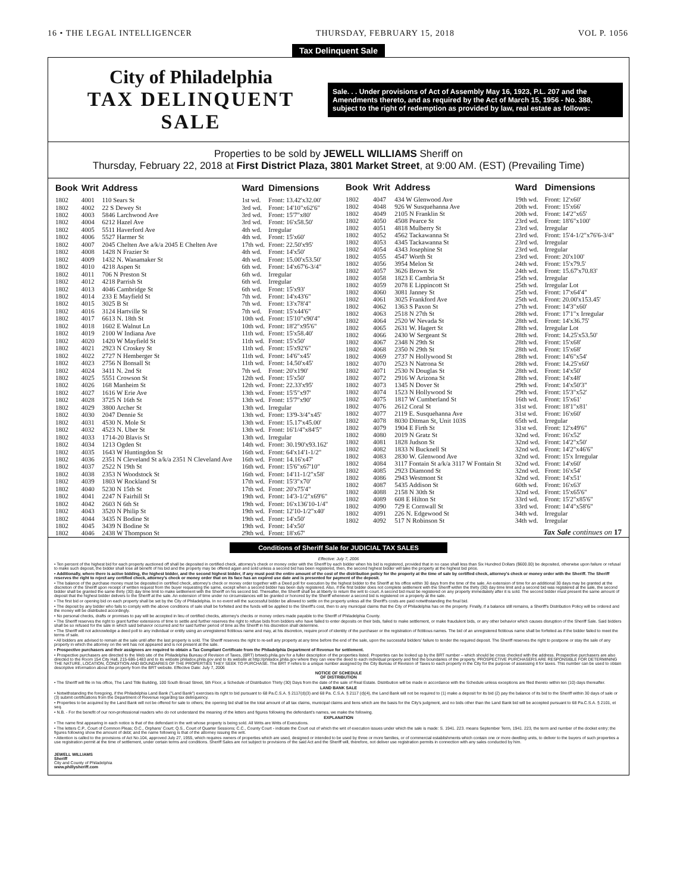16 • THE LEGAL INTELLIGENCER THURSDAY, FEBRUARY 15, 2018 VOL P. 1056
Tax Delinquent Sale
City of Philadelphia
TAX DELINQUENT SALE
Sale. . . Under provisions of Act of Assembly May 16, 1923, P.L. 207 and the Amendments thereto, and as required by the Act of March 15, 1956 - No. 388, subject to the right of redemption as provided by law, real estate as follows:
Properties to be sold by JEWELL WILLIAMS Sheriff on
Thursday, February 22, 2018 at First District Plaza, 3801 Market Street, at 9:00 AM. (EST) (Prevailing Time)
| Book | Writ | Address | Ward | Dimensions |
| --- | --- | --- | --- | --- |
| 1802 | 4001 | 110 Sears St | 1st wd. | Front: 13.42'x32.00' |
| 1802 | 4002 | 22 S Dewey St | 3rd wd. | Front: 14'10"x62'6" |
| 1802 | 4003 | 5846 Larchwood Ave | 3rd wd. | Front: 15'7"x80' |
| 1802 | 4004 | 6212 Hazel Ave | 3rd wd. | Front: 16'x58.50' |
| 1802 | 4005 | 5511 Haverford Ave | 4th wd. | Irregular |
| 1802 | 4006 | 5527 Harmer St | 4th wd. | Front: 15'x60' |
| 1802 | 4007 | 2045 Chelten Ave a/k/a 2045 E Chelten Ave | 17th wd. | Front: 22.50'x95' |
| 1802 | 4008 | 1428 N Frazier St | 4th wd. | Front: 14'x50' |
| 1802 | 4009 | 1432 N. Wanamaker St | 4th wd. | Front: 15.00'x53.50' |
| 1802 | 4010 | 4218 Aspen St | 6th wd. | Front: 14'x67'6-3/4" |
| 1802 | 4011 | 706 N Preston St | 6th wd. | Irregular |
| 1802 | 4012 | 4218 Parrish St | 6th wd. | Irregular |
| 1802 | 4013 | 4046 Cambridge St | 6th wd. | Front: 15'x93' |
| 1802 | 4014 | 233 E Mayfield St | 7th wd. | Front: 14'x43'6" |
| 1802 | 4015 | 3025 B St | 7th wd. | Front: 13'x78'4" |
| 1802 | 4016 | 3124 Hartville St | 7th wd. | Front: 15'x44'6" |
| 1802 | 4017 | 6613 N. 18th St | 10th wd. | Front: 15'10"x90'4" |
| 1802 | 4018 | 1602 E Walnut Ln | 10th wd. | Front: 18'2"x95'6" |
| 1802 | 4019 | 2100 W Indiana Ave | 11th wd. | Front: 15'x58.40' |
| 1802 | 4020 | 1420 W Mayfield St | 11th wd. | Front: 15'x50' |
| 1802 | 4021 | 2923 N Croskey St | 11th wd. | Front: 15'x92'6" |
| 1802 | 4022 | 2727 N Hemberger St | 11th wd. | Front: 14'6"x45' |
| 1802 | 4023 | 2756 N Bonsall St | 11th wd. | Front: 14.50'x45' |
| 1802 | 4024 | 3411 N. 2nd St | 7th wd. | Front: 20'x190' |
| 1802 | 4025 | 5551 Crowson St | 12th wd. | Front: 15'x50' |
| 1802 | 4026 | 168 Manheim St | 12th wd. | Front: 22.33'x95' |
| 1802 | 4027 | 1616 W Erie Ave | 13th wd. | Front: 15'5"x97' |
| 1802 | 4028 | 3725 N 16th St | 13th wd. | Front: 15'7"x90' |
| 1802 | 4029 | 3800 Archer St | 13th wd. | Irregular |
| 1802 | 4030 | 2047 Dennie St | 13th wd. | Front: 13'9-3/4"x45' |
| 1802 | 4031 | 4530 N. Mole St | 13th wd. | Front: 15.17'x45.00' |
| 1802 | 4032 | 4523 N. Uber St | 13th wd. | Front: 16'1/4"x84'5" |
| 1802 | 4033 | 1714-20 Blavis St | 13th wd. | Irregular |
| 1802 | 4034 | 1213 Ogden St | 14th wd. | Front: 30.190'x93.162' |
| 1802 | 4035 | 1643 W Huntingdon St | 16th wd. | Front: 64'x14'1-1/2" |
| 1802 | 4036 | 2351 N Cleveland St a/k/a 2351 N Cleveland Ave | 16th wd. | Front: 14.16'x47' |
| 1802 | 4037 | 2522 N 19th St | 16th wd. | Front: 15'6"x67'10" |
| 1802 | 4038 | 2353 N Woodstock St | 16th wd. | Front: 14'11-1/2"x58' |
| 1802 | 4039 | 1803 W Rockland St | 17th wd. | Front: 15'3"x70' |
| 1802 | 4040 | 5230 N 15th St | 17th wd. | Front: 20'x75'4" |
| 1802 | 4041 | 2247 N Fairhill St | 19th wd. | Front: 14'3-1/2"x69'6" |
| 1802 | 4042 | 2603 N 6th St | 19th wd. | Front: 16'x136'10-1/4" |
| 1802 | 4043 | 3520 N Philip St | 19th wd. | Front: 12'10-1/2"x40' |
| 1802 | 4044 | 3435 N Bodine St | 19th wd. | Front: 14'x50' |
| 1802 | 4045 | 3439 N Bodine St | 19th wd. | Front: 14'x50' |
| 1802 | 4046 | 2438 W Thompson St | 29th wd. | Front: 18'x67' |
| Book | Writ | Address | Ward | Dimensions |
| --- | --- | --- | --- | --- |
| 1802 | 4047 | 434 W Glenwood Ave | 19th wd. | Front: 12'x60' |
| 1802 | 4048 | 926 W Susquehanna Ave | 20th wd. | Front: 15'x66' |
| 1802 | 4049 | 2105 N Franklin St | 20th wd. | Front: 14'2"x65' |
| 1802 | 4050 | 4508 Pearce St | 23rd wd. | Front: 18'6"x100' |
| 1802 | 4051 | 4818 Mulberry St | 23rd wd. | Irregular |
| 1802 | 4052 | 4562 Tackawanna St | 23rd wd. | Front: 15'4-1/2"x76'6-3/4" |
| 1802 | 4053 | 4345 Tackawanna St | 23rd wd. | Irregular |
| 1802 | 4054 | 4343 Josephine St | 23rd wd. | Irregular |
| 1802 | 4055 | 4547 Worth St | 23rd wd. | Front: 20'x100' |
| 1802 | 4056 | 3954 Melon St | 24th wd. | Front: 15'x79.5' |
| 1802 | 4057 | 3626 Brown St | 24th wd. | Front: 15.67'x70.83' |
| 1802 | 4058 | 1823 E Cambria St | 25th wd. | Irregular |
| 1802 | 4059 | 2078 E Lippincott St | 25th wd. | Irregular Lot |
| 1802 | 4060 | 3081 Janney St | 25th wd. | Front: 17'x64'4" |
| 1802 | 4061 | 3025 Frankford Ave | 25th wd. | Front: 20.00'x153.45' |
| 1802 | 4062 | 1363 S Paxon St | 27th wd. | Front: 14'3"x60' |
| 1802 | 4063 | 2518 N 27th St | 28th wd. | Front: 17'1"x Irregular |
| 1802 | 4064 | 2520 W Nevada St | 28th wd. | Front: 14'x36.75' |
| 1802 | 4065 | 2631 W. Hagert St | 28th wd. | Irregular Lot |
| 1802 | 4066 | 2430 W Sergeant St | 28th wd. | Front: 14.25'x53.50' |
| 1802 | 4067 | 2348 N 29th St | 28th wd. | Front: 15'x68' |
| 1802 | 4068 | 2350 N 29th St | 28th wd. | Front: 15'x68' |
| 1802 | 4069 | 2737 N Hollywood St | 28th wd. | Front: 14'6"x54' |
| 1802 | 4070 | 2523 N Natrona St | 28th wd. | Front: 14.25'x60' |
| 1802 | 4071 | 2530 N Douglas St | 28th wd. | Front: 14'x50' |
| 1802 | 4072 | 2916 W Arizona St | 28th wd. | Front: 14'x48' |
| 1802 | 4073 | 1345 N Dover St | 29th wd. | Front: 14'x50'3" |
| 1802 | 4074 | 1523 N Hollywood St | 29th wd. | Front: 15'3"x52' |
| 1802 | 4075 | 1817 W Cumberland St | 16th wd. | Front: 15'x61' |
| 1802 | 4076 | 2612 Coral St | 31st wd. | Front: 18'1"x81' |
| 1802 | 4077 | 2119 E. Susquehanna Ave | 31st wd. | Front: 16'x60' |
| 1802 | 4078 | 8030 Ditman St, Unit 103S | 65th wd. | Irregular |
| 1802 | 4079 | 1904 E Firth St | 31st wd. | Front: 12'x49'6" |
| 1802 | 4080 | 2019 N Gratz St | 32nd wd. | Front: 16'x52' |
| 1802 | 4081 | 1828 Judson St | 32nd wd. | Front: 14'2"x50' |
| 1802 | 4082 | 1833 N Bucknell St | 32nd wd. | Front: 14'2"x46'6" |
| 1802 | 4083 | 2830 W. Glenwood Ave | 32nd wd. | Front: 15'x Irregular |
| 1802 | 4084 | 3117 Fontain St a/k/a 3117 W Fontain St | 32nd wd. | Front: 14'x60' |
| 1802 | 4085 | 2923 Diamond St | 32nd wd. | Front: 16'x54' |
| 1802 | 4086 | 2943 Westmont St | 32nd wd. | Front: 14'x51' |
| 1802 | 4087 | 5435 Addison St | 60th wd. | Front: 16'x63' |
| 1802 | 4088 | 2158 N 30th St | 32nd wd. | Front: 15'x65'6" |
| 1802 | 4089 | 608 E Hilton St | 33rd wd. | Front: 15'2"x85'6" |
| 1802 | 4090 | 729 E Cornwall St | 33rd wd. | Front: 14'4"x58'6" |
| 1802 | 4091 | 226 N. Edgewood St | 34th wd. | Irregular |
| 1802 | 4092 | 517 N Robinson St | 34th wd. | Irregular |
| Tax Sale continues on 17 | | | | |
Conditions of Sheriff Sale for JUDICIAL TAX SALES
Effective: July 7, 2006
• Ten percent of the highest bid for each property auctioned off shall be deposited in certified check, attorney's check or money order with the Sheriff by each bidder when his bid is registered, provided that in no case shall less than Six Hundred Dollars ($600.00) be deposited, otherwise upon failure or refusal to make such deposit, the bidder shall lose all benefit of his bid and the property may be offered again and sold unless a second bid has been registered, then, the second highest bidder will take the property at the highest bid price.
• Additionally, where there is active bidding, the highest bidder, and the second highest bidder, if any must post the entire amount of the cost of the distribution policy for the property at the time of sale by certified check, attorney's check or money order with the Sheriff. The Sheriff reserves the right to reject any certified check, attorney's check or money order that on its face has an expired use date and is presented for payment of the deposit.
• The balance of the purchase money must be deposited in certified check, attorney's check or money order together with a Deed poll for execution by the highest bidder to the Sheriff at his office within 30 days from the time of the sale. An extension of time for an additional 30 days may be granted at the discretion of the Sheriff upon receipt of written request from the buyer requesting the same, except when a second bidder has been duly registered. Also, if the first bidder does not complete settlement with the Sheriff within the thirty (30) day time limit and a second bid was registered at the sale, the second bidder shall be granted the same thirty (30) day time limit to make settlement with the Sheriff on his second bid. Thereafter, the Sheriff shall be at liberty to return the writ to court. A second bid must be registered on any property immediately after it is sold. The second bidder must present the same amount of deposit that the highest bidder delivers to the Sheriff at the sale. An extension of time under no circumstances will be granted or honored by the Sheriff whenever a second bid is registered on a property at the sale.
• The first bid or opening bid on each property shall be set by the City of Philadelphia. In no event will the successful bidder be allowed to settle on the property unless all the Sheriff's costs are paid notwithstanding the final bid.
• The deposit by any bidder who fails to comply with the above conditions of sale shall be forfeited and the funds will be applied to the Sheriff's cost, then to any municipal claims that the City of Philadelphia has on the property. Finally, if a balance still remains, a Sheriff's Distribution Policy will be ordered and the money will be distributed accordingly.
• No personal checks, drafts or promises to pay will be accepted in lieu of certified checks, attorney's checks or money orders made payable to the Sheriff of Philadelphia County.
• The Sheriff reserves the right to grant further extensions of time to settle and further reserves the right to refuse bids from bidders who have failed to enter deposits on their bids, failed to make settlement, or make fraudulent bids, or any other behavior which causes disruption of the Sheriff Sale. Said bidders shall be so refused for the sale in which said behavior occurred and for said further period of time as the Sheriff in his discretion shall determine.
• The Sheriff will not acknowledge a deed poll to any individual or entity using an unregistered fictitious name and may, at his discretion, require proof of identity of the purchaser or the registration of fictitious names. The bid of an unregistered fictitious name shall be forfeited as if the bidder failed to meet the terms of sale.
• All bidders are advised to remain at the sale until after the last property is sold. The Sheriff reserves the right to re-sell any property at any time before the end of the sale, upon the successful bidders' failure to tender the required deposit. The Sheriff reserves the right to postpone or stay the sale of any property in which the attorney on the writ has not appeared and is not present at the sale.
• Prospective purchasers and their assignees are required to obtain a Tax Compliant Certificate from the Philadelphia Department of Revenue for settlement.
• Prospective purchasers are directed to the Web site of the Philadelphia Bureau of Revision of Taxes, (BRT) brtweb.phila.gov for a fuller description of the properties listed. Properties can be looked up by the BRT number – which should be cross checked with the address. Prospective purchasers are also directed to the Room 154 City Hall, 215-686-1483 and to its website philadox.phila.gov and to its website at http://philadox.phila.gov where they can view the deed to each individual property and find the boundaries of the property. PROSPECTIVE PURCHASERS ARE RESPONSIBLE FOR DETERMINING THE NATURE, LOCATION, CONDITION AND BOUNDARIES OF THE PROPERTIES THEY SEEK TO PURCHASE. The BRT # refers to a unique number assigned by the City Bureau of Revision of Taxes to each property in the City for the purpose of assessing it for taxes. This number can be used to obtain descriptive information about the property from the BRT website. Effective Date: July 7, 2006
NOTICE OF SCHEDULE
OF DISTRIBUTION
• The Sheriff will file in his office, The Land Title Building, 100 South Broad Street, 5th Floor, a Schedule of Distribution Thirty (30) Days from the date of the sale of Real Estate. Distribution will be made in accordance with the Schedule unless exceptions are filed thereto within ten (10) days thereafter.
LAND BANK SALE
• Notwithstanding the foregoing, if the Philadelphia Land Bank ("Land Bank") exercises its right to bid pursuant to 68 Pa.C.S.A. § 2117(d)(3) and 68 Pa. C.S.A. § 2117 (d)(4), the Land Bank will not be required to (1) make a deposit for its bid (2) pay the balance of its bid to the Sheriff within 30 days of sale or (3) submit certifications from the Department of Revenue regarding tax delinquency.
• Properties to be acquired by the Land Bank will not be offered for sale to others; the opening bid shall be the total amount of all tax claims, municipal claims and liens which are the basis for the City's judgment, and no bids other than the Land Bank bid will be accepted pursuant to 68 Pa.C.S.A. § 2101, et seq.
• N.B. - For the benefit of our non-professional readers who do not understand the meaning of the letters and figures following the defendant's names, we make the following.
EXPLANATION
• The name first appearing in each notice is that of the defendant in the writ whose property is being sold. All Writs are Writs of Executions.
• The letters C.P., Court of Common Pleas; O.C., Orphans' Court; Q.S., Court of Quarter Sessions; C.C., County Court - indicate the Court out of which the writ of execution issues under which the sale is made: S. 1941. 223. means September Term, 1941. 223, the term and number of the docket entry; the figures following show the amount of debt; and the name following is that of the attorney issuing the writ.
• Attention is called to the provisions of Act No.104, approved July 27, 1955, which requires owners of properties which are used, designed or intended to be used by three or more families, or of commercial establishments which contain one or more dwelling units, to deliver to the buyers of such properties a use registration permit at the time of settlement, under certain terms and conditions. Sheriff Sales are not subject to provisions of the said Act and the Sheriff will, therefore, not deliver use registration permits in connection with any sales conducted by him.
JEWELL WILLIAMS
Sheriff
City and County of Philadelphia
www.phillysheriff.com